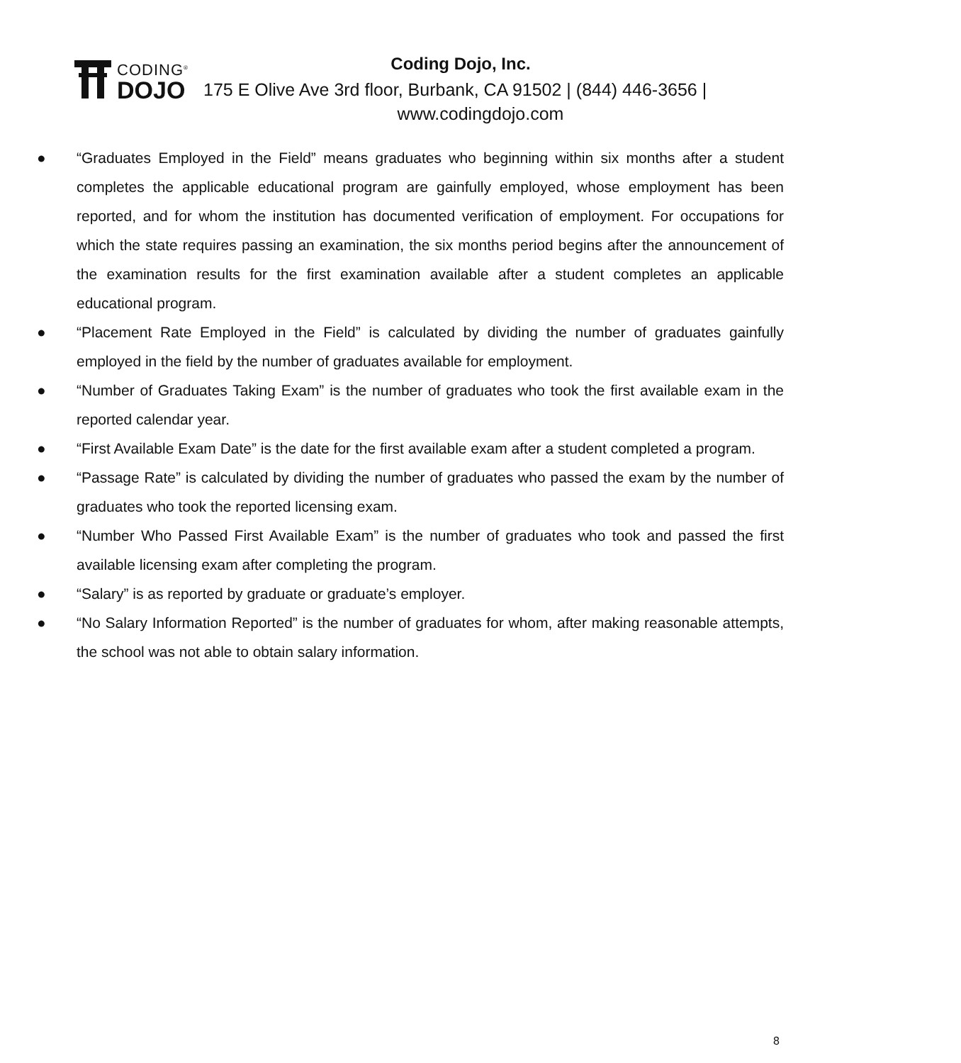CODING<sup>®</sup>
DOJO
Coding Dojo, Inc.
175 E Olive Ave 3rd floor, Burbank, CA 91502 | (844) 446-3656 |
www.codingdojo.com
● “Graduates Employed in the Field” means graduates who beginning within six months after a student completes the applicable educational program are gainfully employed, whose employment has been reported, and for whom the institution has documented verification of employment. For occupations for which the state requires passing an examination, the six months period begins after the announcement of the examination results for the first examination available after a student completes an applicable educational program.
● “Placement Rate Employed in the Field” is calculated by dividing the number of graduates gainfully employed in the field by the number of graduates available for employment.
● “Number of Graduates Taking Exam” is the number of graduates who took the first available exam in the reported calendar year.
● “First Available Exam Date” is the date for the first available exam after a student completed a program.
● “Passage Rate” is calculated by dividing the number of graduates who passed the exam by the number of graduates who took the reported licensing exam.
● “Number Who Passed First Available Exam” is the number of graduates who took and passed the first available licensing exam after completing the program.
● “Salary” is as reported by graduate or graduate’s employer.
● “No Salary Information Reported” is the number of graduates for whom, after making reasonable attempts, the school was not able to obtain salary information.
8